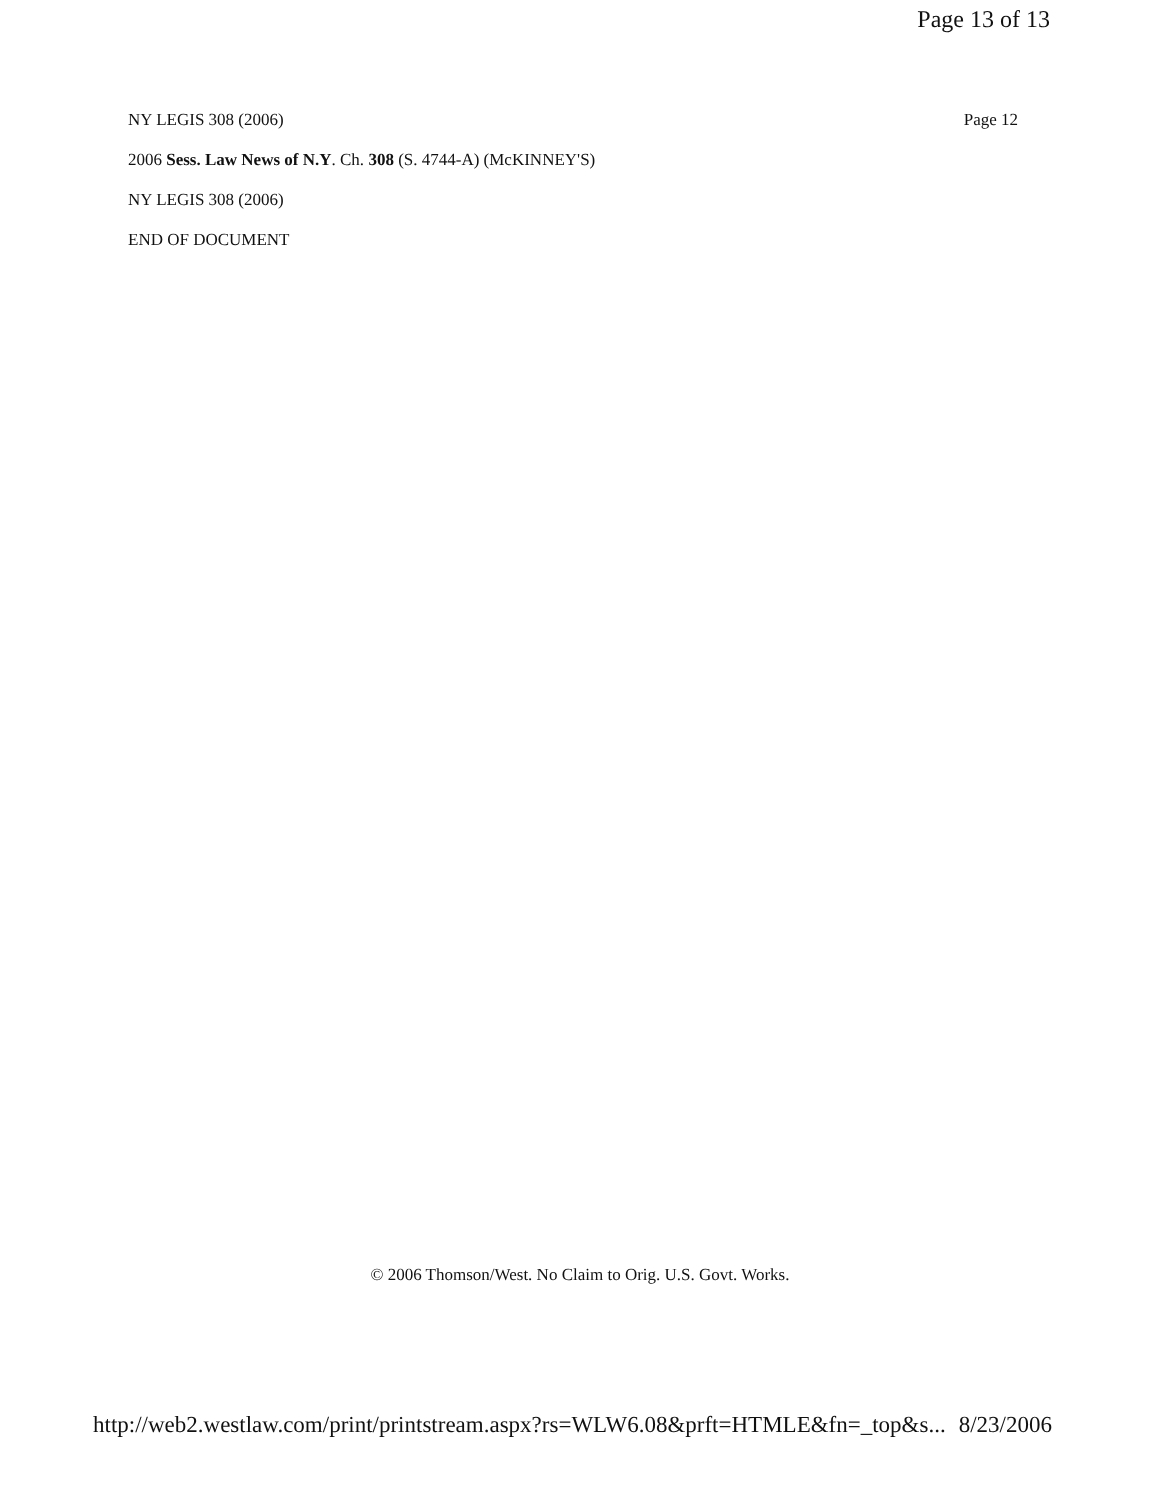Page 13 of 13
NY LEGIS 308 (2006) Page 12
2006 Sess. Law News of N.Y. Ch. 308 (S. 4744-A) (McKINNEY'S)
NY LEGIS 308 (2006)
END OF DOCUMENT
© 2006 Thomson/West. No Claim to Orig. U.S. Govt. Works.
http://web2.westlaw.com/print/printstream.aspx?rs=WLW6.08&prft=HTMLE&fn=_top&s... 8/23/2006